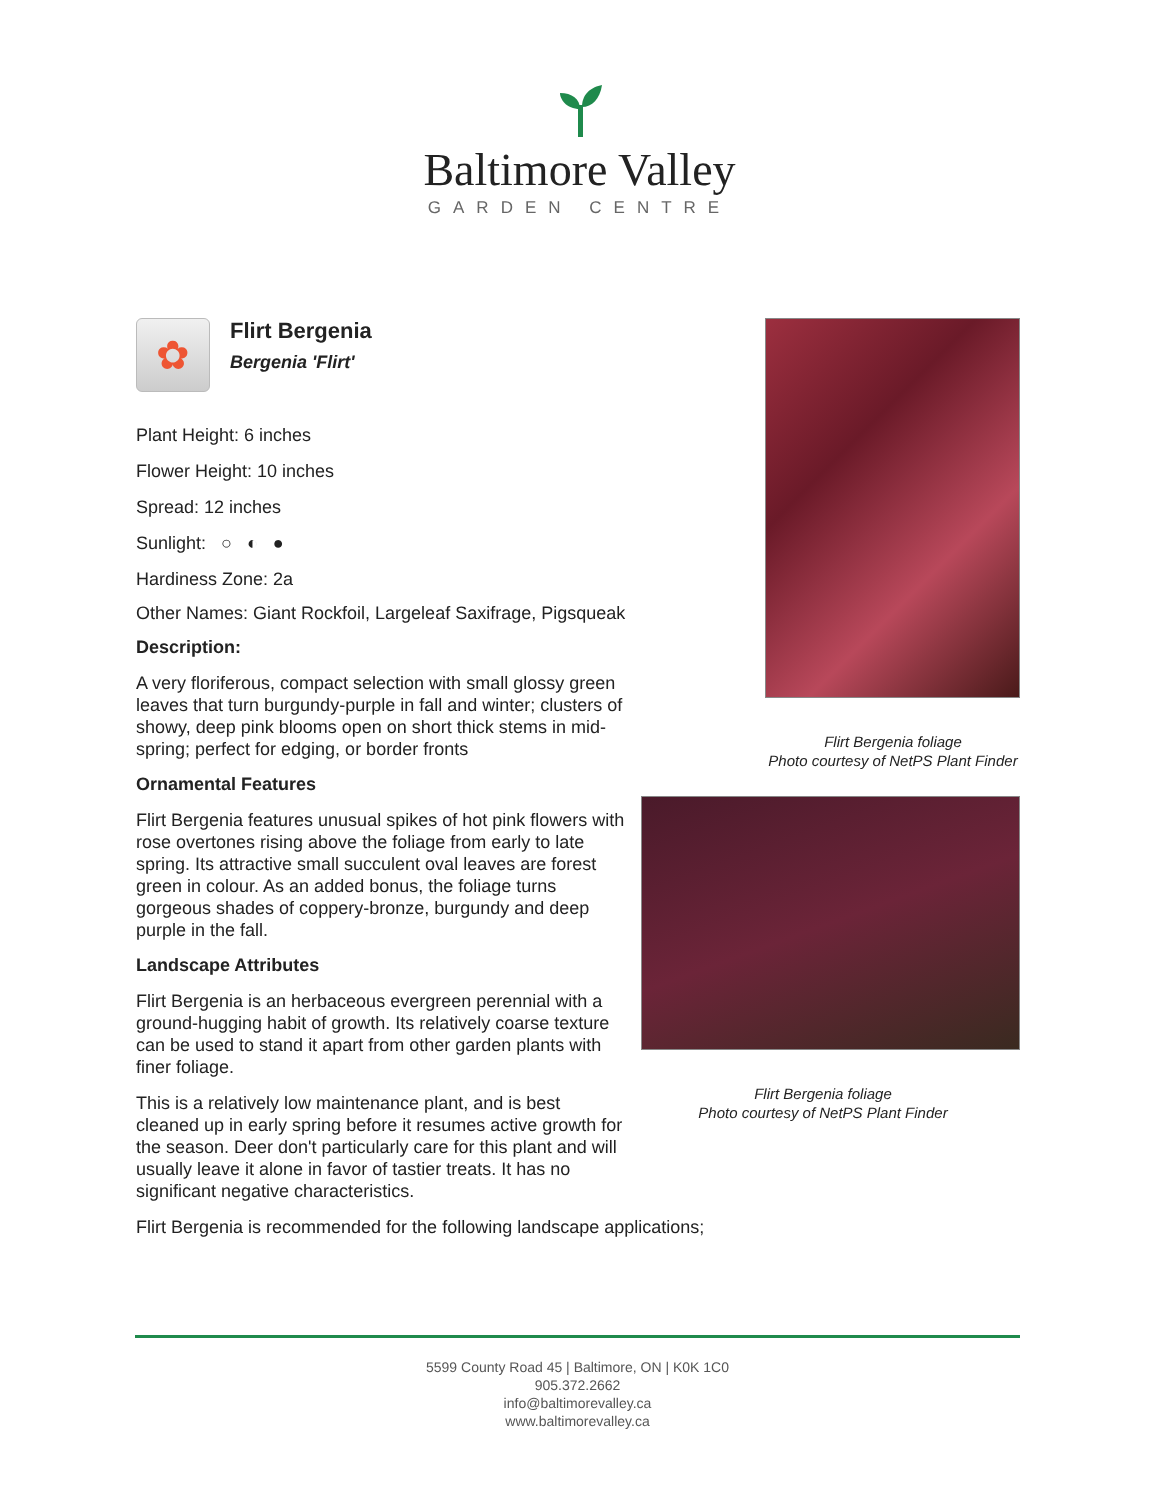Baltimore Valley
GARDEN CENTRE
✿
Flirt Bergenia
Bergenia 'Flirt'
Plant Height: 6 inches
Flower Height: 10 inches
Spread: 12 inches
Sunlight: ○ ◐ ●
Hardiness Zone: 2a
Other Names: Giant Rockfoil, Largeleaf Saxifrage, Pigsqueak
Description:
A very floriferous, compact selection with small glossy green leaves that turn burgundy-purple in fall and winter; clusters of showy, deep pink blooms open on short thick stems in mid-spring; perfect for edging, or border fronts
Ornamental Features
Flirt Bergenia features unusual spikes of hot pink flowers with rose overtones rising above the foliage from early to late spring. Its attractive small succulent oval leaves are forest green in colour. As an added bonus, the foliage turns gorgeous shades of coppery-bronze, burgundy and deep purple in the fall.
Landscape Attributes
Flirt Bergenia is an herbaceous evergreen perennial with a ground-hugging habit of growth. Its relatively coarse texture can be used to stand it apart from other garden plants with finer foliage.
This is a relatively low maintenance plant, and is best cleaned up in early spring before it resumes active growth for the season. Deer don't particularly care for this plant and will usually leave it alone in favor of tastier treats. It has no significant negative characteristics.
Flirt Bergenia is recommended for the following landscape applications;
Flirt Bergenia foliage
Photo courtesy of NetPS Plant Finder
Flirt Bergenia foliage
Photo courtesy of NetPS Plant Finder
5599 County Road 45 | Baltimore, ON | K0K 1C0
905.372.2662
info@baltimorevalley.ca
www.baltimorevalley.ca